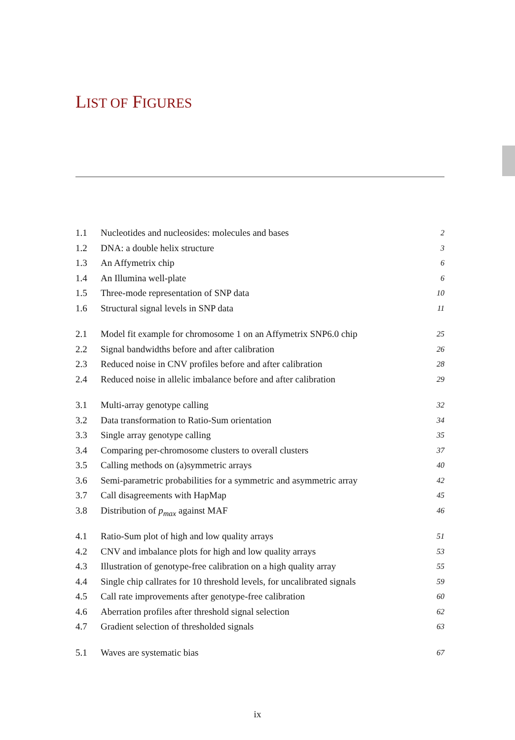LIST OF FIGURES
1.1 Nucleotides and nucleosides: molecules and bases 2
1.2 DNA: a double helix structure 3
1.3 An Affymetrix chip 6
1.4 An Illumina well-plate 6
1.5 Three-mode representation of SNP data 10
1.6 Structural signal levels in SNP data 11
2.1 Model fit example for chromosome 1 on an Affymetrix SNP6.0 chip 25
2.2 Signal bandwidths before and after calibration 26
2.3 Reduced noise in CNV profiles before and after calibration 28
2.4 Reduced noise in allelic imbalance before and after calibration 29
3.1 Multi-array genotype calling 32
3.2 Data transformation to Ratio-Sum orientation 34
3.3 Single array genotype calling 35
3.4 Comparing per-chromosome clusters to overall clusters 37
3.5 Calling methods on (a)symmetric arrays 40
3.6 Semi-parametric probabilities for a symmetric and asymmetric array 42
3.7 Call disagreements with HapMap 45
3.8 Distribution of p<sub>max</sub> against MAF 46
4.1 Ratio-Sum plot of high and low quality arrays 51
4.2 CNV and imbalance plots for high and low quality arrays 53
4.3 Illustration of genotype-free calibration on a high quality array 55
4.4 Single chip callrates for 10 threshold levels, for uncalibrated signals 59
4.5 Call rate improvements after genotype-free calibration 60
4.6 Aberration profiles after threshold signal selection 62
4.7 Gradient selection of thresholded signals 63
5.1 Waves are systematic bias 67
ix